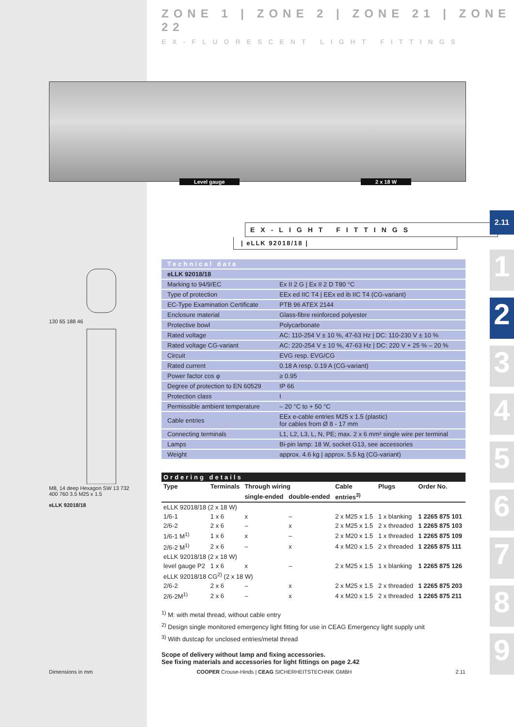ZONE 1 | ZONE 2 | ZONE 21 | ZONE 22
EX-FLUORESCENT LIGHT FITTINGS
Level gauge 2 x 18 W
EX-LIGHT FITTINGS
2.11
| eLLK 92018/18 |
130 65 188 46
M8, 14 deep Hexagon SW 13 732 400 760 3.5 M25 x 1.5
eLLK 92018/18
1
2
3
4
5
6
7
8
9
| Technical data | |
| eLLK 92018/18 | |
| Marking to 94/9/EC | Ex II 2 G / Ex II 2 D T80 °C |
| Type of protection | EEx ed IIC T4 / EEx ed ib IIC T4 (CG-variant) |
| EC-Type Examination Certificate | PTB 96 ATEX 2144 |
| Enclosure material | Glass-fibre reinforced polyester |
| Protective bowl | Polycarbonate |
| Rated voltage | AC: 110-254 V ± 10 %, 47-63 Hz / DC: 110-230 V ± 10 % |
| Rated voltage CG-variant | AC: 220-254 V ± 10 %, 47-63 Hz / DC: 220 V + 25 % – 20 % |
| Circuit | EVG resp. EVG/CG |
| Rated current | 0.18 A resp. 0.19 A (CG-variant) |
| Power factor cos φ | ≥ 0.95 |
| Degree of protection to EN 60529 | IP 66 |
| Protection class | I |
| Permissible ambient temperature | – 20 °C to + 50 °C |
| Cable entries | EEx e-cable entries M25 x 1.5 (plastic) for cables from Ø 8 - 17 mm |
| Connecting terminals | L1, L2, L3, L, N, PE; max. 2 x 6 mm² single wire per terminal |
| Lamps | Bi-pin lamp: 18 W, socket G13, see accessories |
| Weight | approx. 4.6 kg / approx. 5.5 kg (CG-variant) |
| Ordering details | | | | | | |
| Type | Terminals | Through wiring | | Cable | Plugs | Order No. |
| | | single-ended | double-ended | entries<sup>3)</sup> | | |
| eLLK 92018/18 (2 x 18 W) | | | | | | |
| 1/6-1 | 1 x 6 | x | – | 2 x M25 x 1.5 | 1 x blanking | 1 2265 875 101 |
| 2/6-2 | 2 x 6 | – | x | 2 x M25 x 1.5 | 2 x threaded | 1 2265 875 103 |
| 1/6-1 M<sup>1)</sup> | 1 x 6 | x | – | 2 x M20 x 1.5 | 1 x threaded | 1 2265 875 109 |
| 2/6-2 M<sup>1)</sup> | 2 x 6 | – | x | 4 x M20 x 1.5 | 2 x threaded | 1 2265 875 111 |
| eLLK 92018/18 (2 x 18 W) | | | | | | |
| level gauge P2 | 1 x 6 | x | – | 2 x M25 x 1.5 | 1 x blanking | 1 2265 875 126 |
| eLLK 92018/18 CG<sup>2)</sup> (2 x 18 W) | | | | | | |
| 2/6-2 | 2 x 6 | – | x | 2 x M25 x 1.5 | 2 x threaded | 1 2265 875 203 |
| 2/6-2M<sup>1)</sup> | 2 x 6 | – | x | 4 x M20 x 1.5 | 2 x threaded | 1 2265 875 211 |
<sup>1)</sup> M: with metal thread, without cable entry
<sup>2)</sup> Design single monitored emergency light fitting for use in CEAG Emergency light supply unit
<sup>3)</sup> With dustcap for unclosed entries/metal thread
Scope of delivery without lamp and fixing accessories.
See fixing materials and accessories for light fittings on page 2.42
Dimensions in mm COOPER Crouse-Hinds | CEAG SICHERHEITSTECHNIK GMBH 2.11